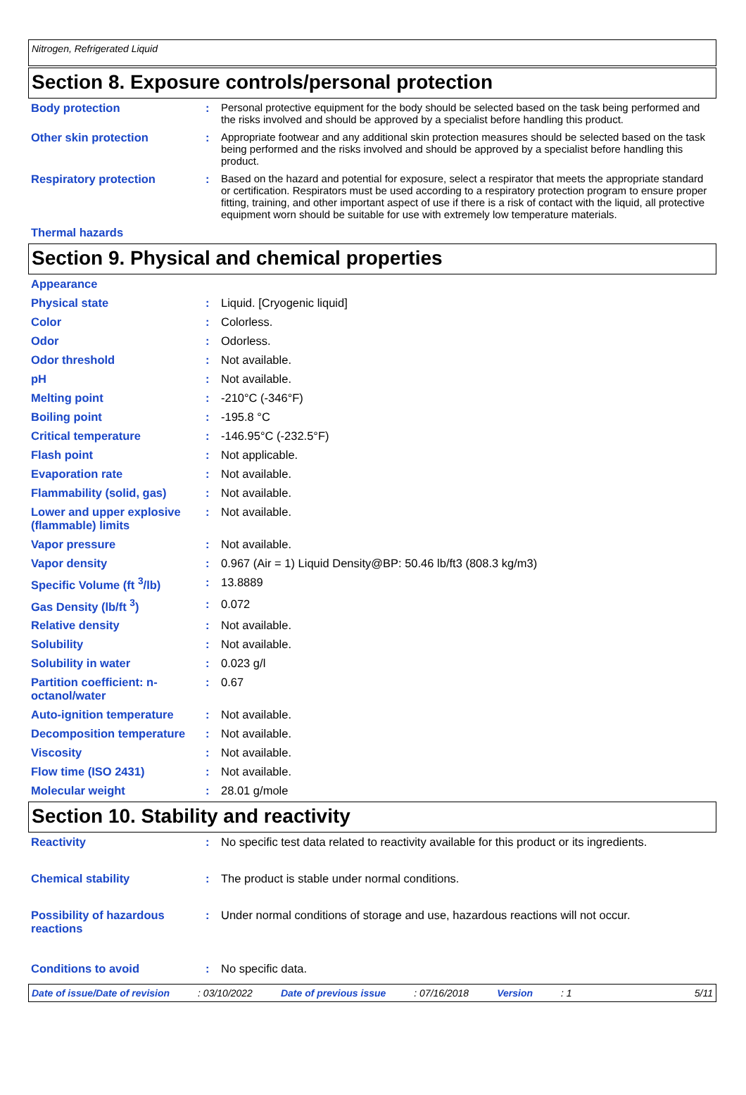Nitrogen, Refrigerated Liquid
Section 8. Exposure controls/personal protection
| Body protection | : | Personal protective equipment for the body should be selected based on the task being performed and the risks involved and should be approved by a specialist before handling this product. |
| Other skin protection | : | Appropriate footwear and any additional skin protection measures should be selected based on the task being performed and the risks involved and should be approved by a specialist before handling this product. |
| Respiratory protection | : | Based on the hazard and potential for exposure, select a respirator that meets the appropriate standard or certification. Respirators must be used according to a respiratory protection program to ensure proper fitting, training, and other important aspect of use if there is a risk of contact with the liquid, all protective equipment worn should be suitable for use with extremely low temperature materials. |
| Thermal hazards | | |
Section 9. Physical and chemical properties
| Appearance | | |
| Physical state | : | Liquid. [Cryogenic liquid] |
| Color | : | Colorless. |
| Odor | : | Odorless. |
| Odor threshold | : | Not available. |
| pH | : | Not available. |
| Melting point | : | -210°C (-346°F) |
| Boiling point | : | -195.8 °C |
| Critical temperature | : | -146.95°C (-232.5°F) |
| Flash point | : | Not applicable. |
| Evaporation rate | : | Not available. |
| Flammability (solid, gas) | : | Not available. |
| Lower and upper explosive (flammable) limits | : | Not available. |
| Vapor pressure | : | Not available. |
| Vapor density | : | 0.967 (Air = 1) Liquid Density@BP: 50.46 lb/ft3 (808.3 kg/m3) |
| Specific Volume (ft <sup>3</sup>/lb) | : | 13.8889 |
| Gas Density (lb/ft <sup>3</sup>) | : | 0.072 |
| Relative density | : | Not available. |
| Solubility | : | Not available. |
| Solubility in water | : | 0.023 g/l |
| Partition coefficient: n-octanol/water | : | 0.67 |
| Auto-ignition temperature | : | Not available. |
| Decomposition temperature | : | Not available. |
| Viscosity | : | Not available. |
| Flow time (ISO 2431) | : | Not available. |
| Molecular weight | : | 28.01 g/mole |
Section 10. Stability and reactivity
| Reactivity | : | No specific test data related to reactivity available for this product or its ingredients. |
| Chemical stability | : | The product is stable under normal conditions. |
| Possibility of hazardous reactions | : | Under normal conditions of storage and use, hazardous reactions will not occur. |
| Conditions to avoid | : | No specific data. |
Date of issue/Date of revision: 03/10/2022 Date of previous issue: 07/16/2018 Version: 1 5/11